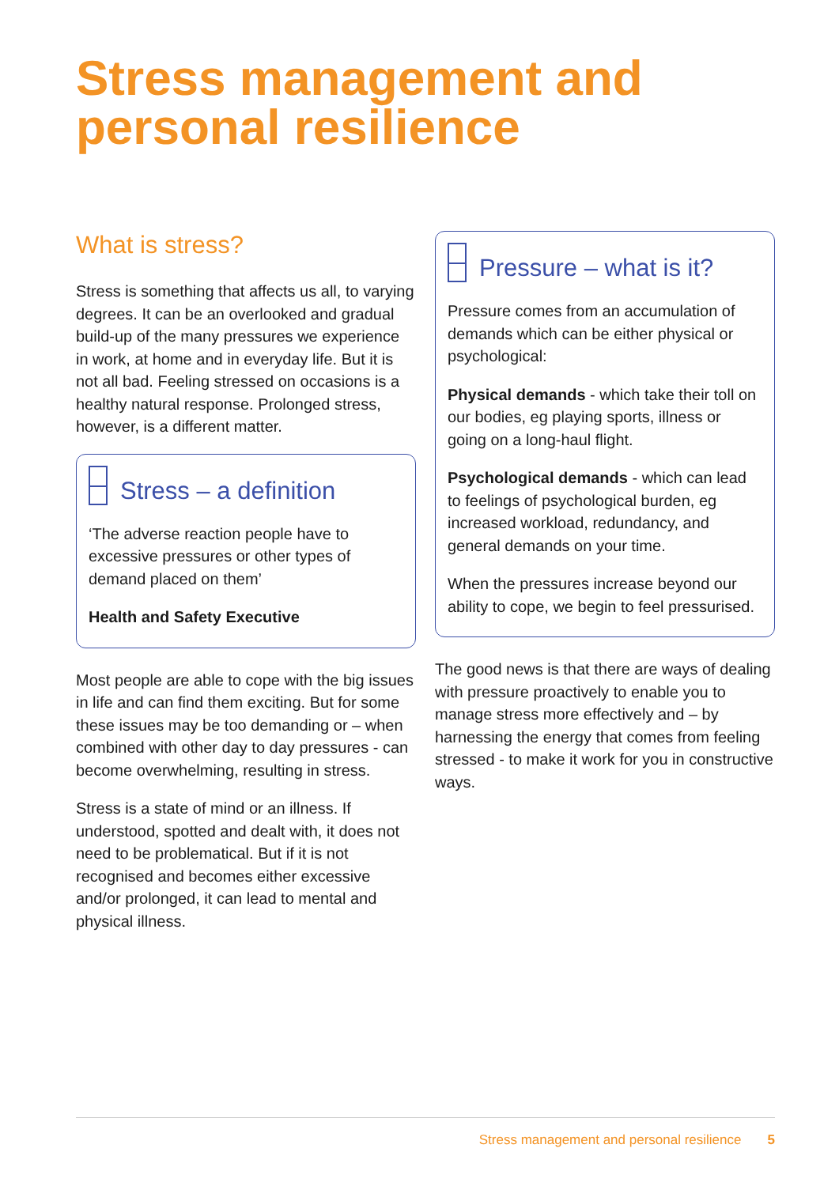Stress management and personal resilience
What is stress?
Stress is something that affects us all, to varying degrees. It can be an overlooked and gradual build-up of the many pressures we experience in work, at home and in everyday life. But it is not all bad. Feeling stressed on occasions is a healthy natural response. Prolonged stress, however, is a different matter.
Stress – a definition
‘The adverse reaction people have to excessive pressures or other types of demand placed on them’
Health and Safety Executive
Most people are able to cope with the big issues in life and can find them exciting. But for some these issues may be too demanding or – when combined with other day to day pressures - can become overwhelming, resulting in stress.
Stress is a state of mind or an illness. If understood, spotted and dealt with, it does not need to be problematical. But if it is not recognised and becomes either excessive and/or prolonged, it can lead to mental and physical illness.
Pressure – what is it?
Pressure comes from an accumulation of demands which can be either physical or psychological:
Physical demands - which take their toll on our bodies, eg playing sports, illness or going on a long-haul flight.
Psychological demands - which can lead to feelings of psychological burden, eg increased workload, redundancy, and general demands on your time.
When the pressures increase beyond our ability to cope, we begin to feel pressurised.
The good news is that there are ways of dealing with pressure proactively to enable you to manage stress more effectively and – by harnessing the energy that comes from feeling stressed - to make it work for you in constructive ways.
Stress management and personal resilience 5